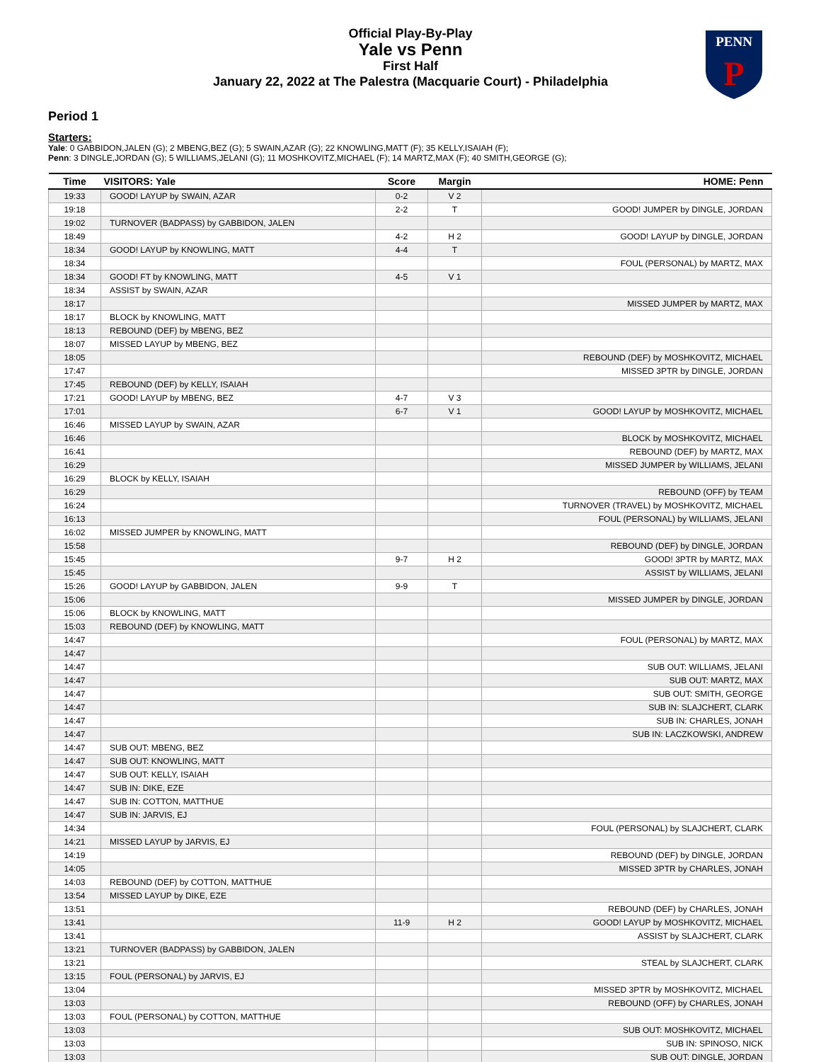Official Play-By-Play
Yale vs Penn
First Half
January 22, 2022 at The Palestra (Macquarie Court) - Philadelphia
PENN
P
Period 1
Starters:
Yale: 0 GABBIDON,JALEN (G); 2 MBENG,BEZ (G); 5 SWAIN,AZAR (G); 22 KNOWLING,MATT (F); 35 KELLY,ISAIAH (F);
Penn: 3 DINGLE,JORDAN (G); 5 WILLIAMS,JELANI (G); 11 MOSHKOVITZ,MICHAEL (F); 14 MARTZ,MAX (F); 40 SMITH,GEORGE (G);
| Time | VISITORS: Yale | Score | Margin | HOME: Penn |
| --- | --- | --- | --- | --- |
| 19:33 | GOOD! LAYUP by SWAIN, AZAR | 0-2 | V 2 | |
| 19:18 | | 2-2 | T | GOOD! JUMPER by DINGLE, JORDAN |
| 19:02 | TURNOVER (BADPASS) by GABBIDON, JALEN | | | |
| 18:49 | | 4-2 | H 2 | GOOD! LAYUP by DINGLE, JORDAN |
| 18:34 | GOOD! LAYUP by KNOWLING, MATT | 4-4 | T | |
| 18:34 | | | | FOUL (PERSONAL) by MARTZ, MAX |
| 18:34 | GOOD! FT by KNOWLING, MATT | 4-5 | V 1 | |
| 18:34 | ASSIST by SWAIN, AZAR | | | |
| 18:17 | | | | MISSED JUMPER by MARTZ, MAX |
| 18:17 | BLOCK by KNOWLING, MATT | | | |
| 18:13 | REBOUND (DEF) by MBENG, BEZ | | | |
| 18:07 | MISSED LAYUP by MBENG, BEZ | | | |
| 18:05 | | | | REBOUND (DEF) by MOSHKOVITZ, MICHAEL |
| 17:47 | | | | MISSED 3PTR by DINGLE, JORDAN |
| 17:45 | REBOUND (DEF) by KELLY, ISAIAH | | | |
| 17:21 | GOOD! LAYUP by MBENG, BEZ | 4-7 | V 3 | |
| 17:01 | | 6-7 | V 1 | GOOD! LAYUP by MOSHKOVITZ, MICHAEL |
| 16:46 | MISSED LAYUP by SWAIN, AZAR | | | |
| 16:46 | | | | BLOCK by MOSHKOVITZ, MICHAEL |
| 16:41 | | | | REBOUND (DEF) by MARTZ, MAX |
| 16:29 | | | | MISSED JUMPER by WILLIAMS, JELANI |
| 16:29 | BLOCK by KELLY, ISAIAH | | | |
| 16:29 | | | | REBOUND (OFF) by TEAM |
| 16:24 | | | | TURNOVER (TRAVEL) by MOSHKOVITZ, MICHAEL |
| 16:13 | | | | FOUL (PERSONAL) by WILLIAMS, JELANI |
| 16:02 | MISSED JUMPER by KNOWLING, MATT | | | |
| 15:58 | | | | REBOUND (DEF) by DINGLE, JORDAN |
| 15:45 | | 9-7 | H 2 | GOOD! 3PTR by MARTZ, MAX |
| 15:45 | | | | ASSIST by WILLIAMS, JELANI |
| 15:26 | GOOD! LAYUP by GABBIDON, JALEN | 9-9 | T | |
| 15:06 | | | | MISSED JUMPER by DINGLE, JORDAN |
| 15:06 | BLOCK by KNOWLING, MATT | | | |
| 15:03 | REBOUND (DEF) by KNOWLING, MATT | | | |
| 14:47 | | | | FOUL (PERSONAL) by MARTZ, MAX |
| 14:47 | | | | |
| 14:47 | | | | SUB OUT: WILLIAMS, JELANI |
| 14:47 | | | | SUB OUT: MARTZ, MAX |
| 14:47 | | | | SUB OUT: SMITH, GEORGE |
| 14:47 | | | | SUB IN: SLAJCHERT, CLARK |
| 14:47 | | | | SUB IN: CHARLES, JONAH |
| 14:47 | | | | SUB IN: LACZKOWSKI, ANDREW |
| 14:47 | SUB OUT: MBENG, BEZ | | | |
| 14:47 | SUB OUT: KNOWLING, MATT | | | |
| 14:47 | SUB OUT: KELLY, ISAIAH | | | |
| 14:47 | SUB IN: DIKE, EZE | | | |
| 14:47 | SUB IN: COTTON, MATTHUE | | | |
| 14:47 | SUB IN: JARVIS, EJ | | | |
| 14:34 | | | | FOUL (PERSONAL) by SLAJCHERT, CLARK |
| 14:21 | MISSED LAYUP by JARVIS, EJ | | | |
| 14:19 | | | | REBOUND (DEF) by DINGLE, JORDAN |
| 14:05 | | | | MISSED 3PTR by CHARLES, JONAH |
| 14:03 | REBOUND (DEF) by COTTON, MATTHUE | | | |
| 13:54 | MISSED LAYUP by DIKE, EZE | | | |
| 13:51 | | | | REBOUND (DEF) by CHARLES, JONAH |
| 13:41 | | 11-9 | H 2 | GOOD! LAYUP by MOSHKOVITZ, MICHAEL |
| 13:41 | | | | ASSIST by SLAJCHERT, CLARK |
| 13:21 | TURNOVER (BADPASS) by GABBIDON, JALEN | | | |
| 13:21 | | | | STEAL by SLAJCHERT, CLARK |
| 13:15 | FOUL (PERSONAL) by JARVIS, EJ | | | |
| 13:04 | | | | MISSED 3PTR by MOSHKOVITZ, MICHAEL |
| 13:03 | | | | REBOUND (OFF) by CHARLES, JONAH |
| 13:03 | FOUL (PERSONAL) by COTTON, MATTHUE | | | |
| 13:03 | | | | SUB OUT: MOSHKOVITZ, MICHAEL |
| 13:03 | | | | SUB IN: SPINOSO, NICK |
| 13:03 | | | | SUB OUT: DINGLE, JORDAN |